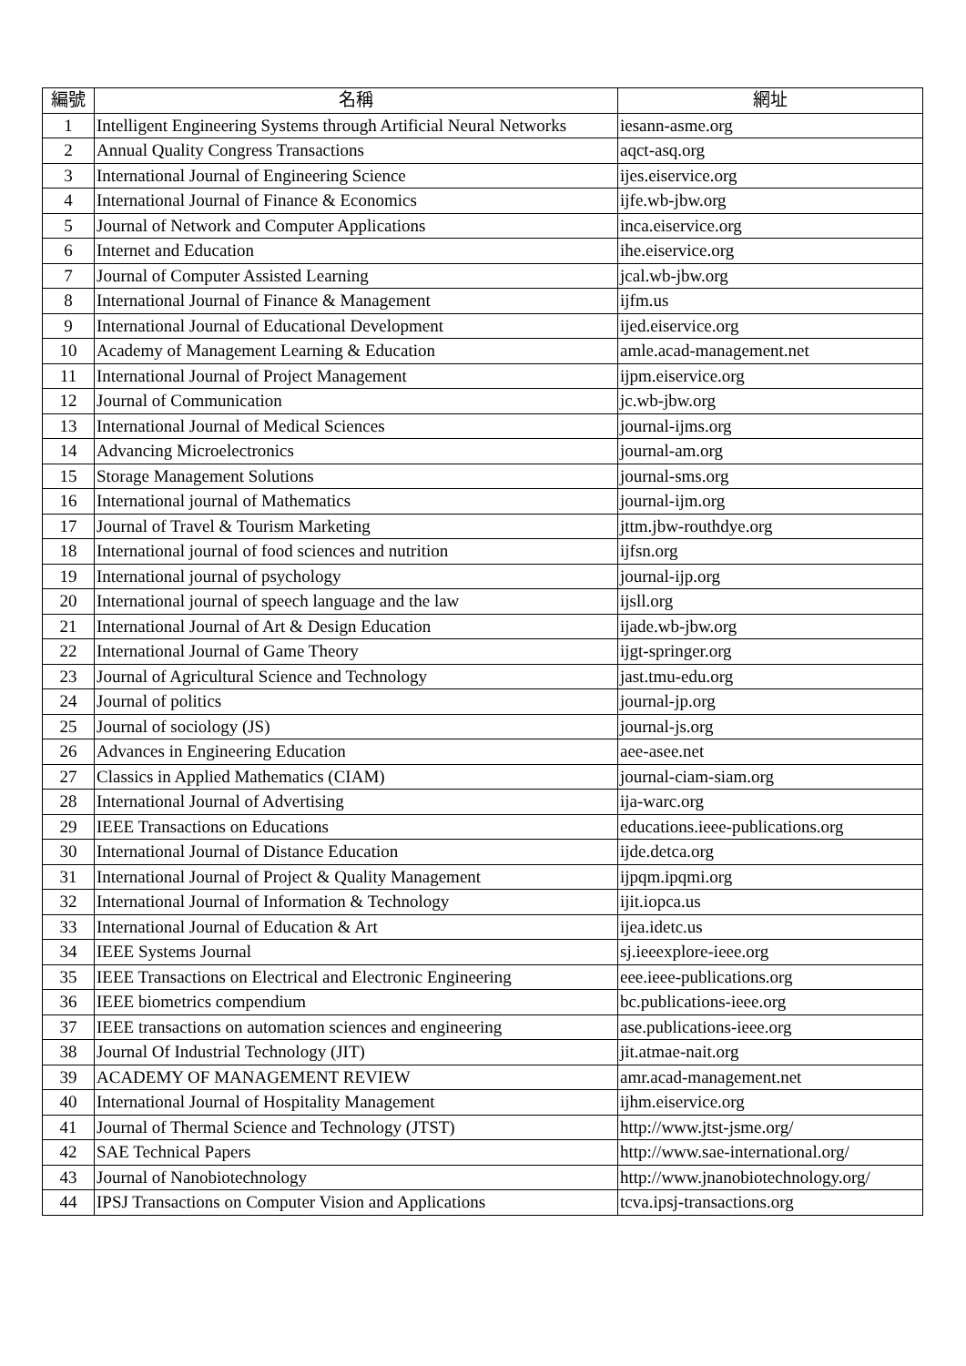| 編號 | 名稱 | 網址 |
| --- | --- | --- |
| 1 | Intelligent Engineering Systems through Artificial Neural Networks | iesann-asme.org |
| 2 | Annual Quality Congress Transactions | aqct-asq.org |
| 3 | International Journal of Engineering Science | ijes.eiservice.org |
| 4 | International Journal of Finance & Economics | ijfe.wb-jbw.org |
| 5 | Journal of Network and Computer Applications | inca.eiservice.org |
| 6 | Internet and Education | ihe.eiservice.org |
| 7 | Journal of Computer Assisted Learning | jcal.wb-jbw.org |
| 8 | International Journal of Finance & Management | ijfm.us |
| 9 | International Journal of Educational Development | ijed.eiservice.org |
| 10 | Academy of Management Learning & Education | amle.acad-management.net |
| 11 | International Journal of Project Management | ijpm.eiservice.org |
| 12 | Journal of Communication | jc.wb-jbw.org |
| 13 | International Journal of Medical Sciences | journal-ijms.org |
| 14 | Advancing Microelectronics | journal-am.org |
| 15 | Storage Management Solutions | journal-sms.org |
| 16 | International journal of Mathematics | journal-ijm.org |
| 17 | Journal of Travel & Tourism Marketing | jttm.jbw-routhdye.org |
| 18 | International journal of food sciences and nutrition | ijfsn.org |
| 19 | International journal of psychology | journal-ijp.org |
| 20 | International journal of speech language and the law | ijsll.org |
| 21 | International Journal of Art & Design Education | ijade.wb-jbw.org |
| 22 | International Journal of Game Theory | ijgt-springer.org |
| 23 | Journal of Agricultural Science and Technology | jast.tmu-edu.org |
| 24 | Journal of politics | journal-jp.org |
| 25 | Journal of sociology (JS) | journal-js.org |
| 26 | Advances in Engineering Education | aee-asee.net |
| 27 | Classics in Applied Mathematics (CIAM) | journal-ciam-siam.org |
| 28 | International Journal of Advertising | ija-warc.org |
| 29 | IEEE Transactions on Educations | educations.ieee-publications.org |
| 30 | International Journal of Distance Education | ijde.detca.org |
| 31 | International Journal of Project & Quality Management | ijpqm.ipqmi.org |
| 32 | International Journal of Information & Technology | ijit.iopca.us |
| 33 | International Journal of Education & Art | ijea.idetc.us |
| 34 | IEEE Systems Journal | sj.ieeexplore-ieee.org |
| 35 | IEEE Transactions on Electrical and Electronic Engineering | eee.ieee-publications.org |
| 36 | IEEE biometrics compendium | bc.publications-ieee.org |
| 37 | IEEE transactions on automation sciences and engineering | ase.publications-ieee.org |
| 38 | Journal Of Industrial Technology (JIT) | jit.atmae-nait.org |
| 39 | ACADEMY OF MANAGEMENT REVIEW | amr.acad-management.net |
| 40 | International Journal of Hospitality Management | ijhm.eiservice.org |
| 41 | Journal of Thermal Science and Technology (JTST) | http://www.jtst-jsme.org/ |
| 42 | SAE Technical Papers | http://www.sae-international.org/ |
| 43 | Journal of Nanobiotechnology | http://www.jnanobiotechnology.org/ |
| 44 | IPSJ Transactions on Computer Vision and Applications | tcva.ipsj-transactions.org |